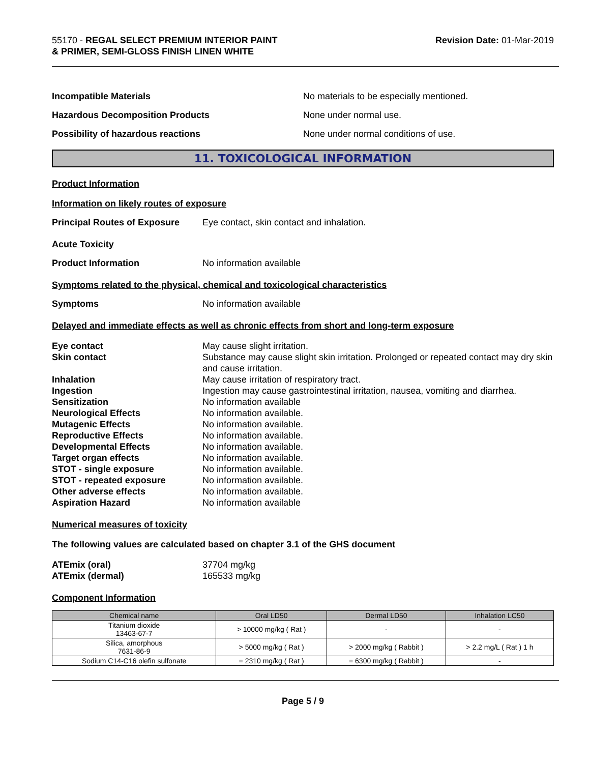55170 - REGAL SELECT PREMIUM INTERIOR PAINT
& PRIMER, SEMI-GLOSS FINISH LINEN WHITE
Revision Date: 01-Mar-2019
Incompatible Materials No materials to be especially mentioned.
Hazardous Decomposition Products None under normal use.
Possibility of hazardous reactions None under normal conditions of use.
11. TOXICOLOGICAL INFORMATION
Product Information
Information on likely routes of exposure
Principal Routes of Exposure
Eye contact, skin contact and inhalation.
Acute Toxicity
Product Information No information available
Symptoms related to the physical, chemical and toxicological characteristics
Symptoms No information available
Delayed and immediate effects as well as chronic effects from short and long-term exposure
Eye contact
May cause slight irritation.
Skin contact
Substance may cause slight skin irritation. Prolonged or repeated contact may dry skin and cause irritation.
Inhalation
May cause irritation of respiratory tract.
Ingestion
Ingestion may cause gastrointestinal irritation, nausea, vomiting and diarrhea.
Sensitization
No information available
Neurological Effects
No information available.
Mutagenic Effects
No information available.
Reproductive Effects
No information available.
Developmental Effects
No information available.
Target organ effects
No information available.
STOT - single exposure
No information available.
STOT - repeated exposure
No information available.
Other adverse effects
No information available.
Aspiration Hazard
No information available
Numerical measures of toxicity
The following values are calculated based on chapter 3.1 of the GHS document
ATEmix (oral)
37704 mg/kg
ATEmix (dermal)
165533 mg/kg
Component Information
| Chemical name | Oral LD50 | Dermal LD50 | Inhalation LC50 |
| --- | --- | --- | --- |
| Titanium dioxide 13463-67-7 | > 10000 mg/kg ( Rat ) | - | - |
| Silica, amorphous 7631-86-9 | > 5000 mg/kg ( Rat ) | > 2000 mg/kg ( Rabbit ) | > 2.2 mg/L ( Rat ) 1 h |
| Sodium C14-C16 olefin sulfonate | = 2310 mg/kg ( Rat ) | = 6300 mg/kg ( Rabbit ) | - |
Page 5 / 9